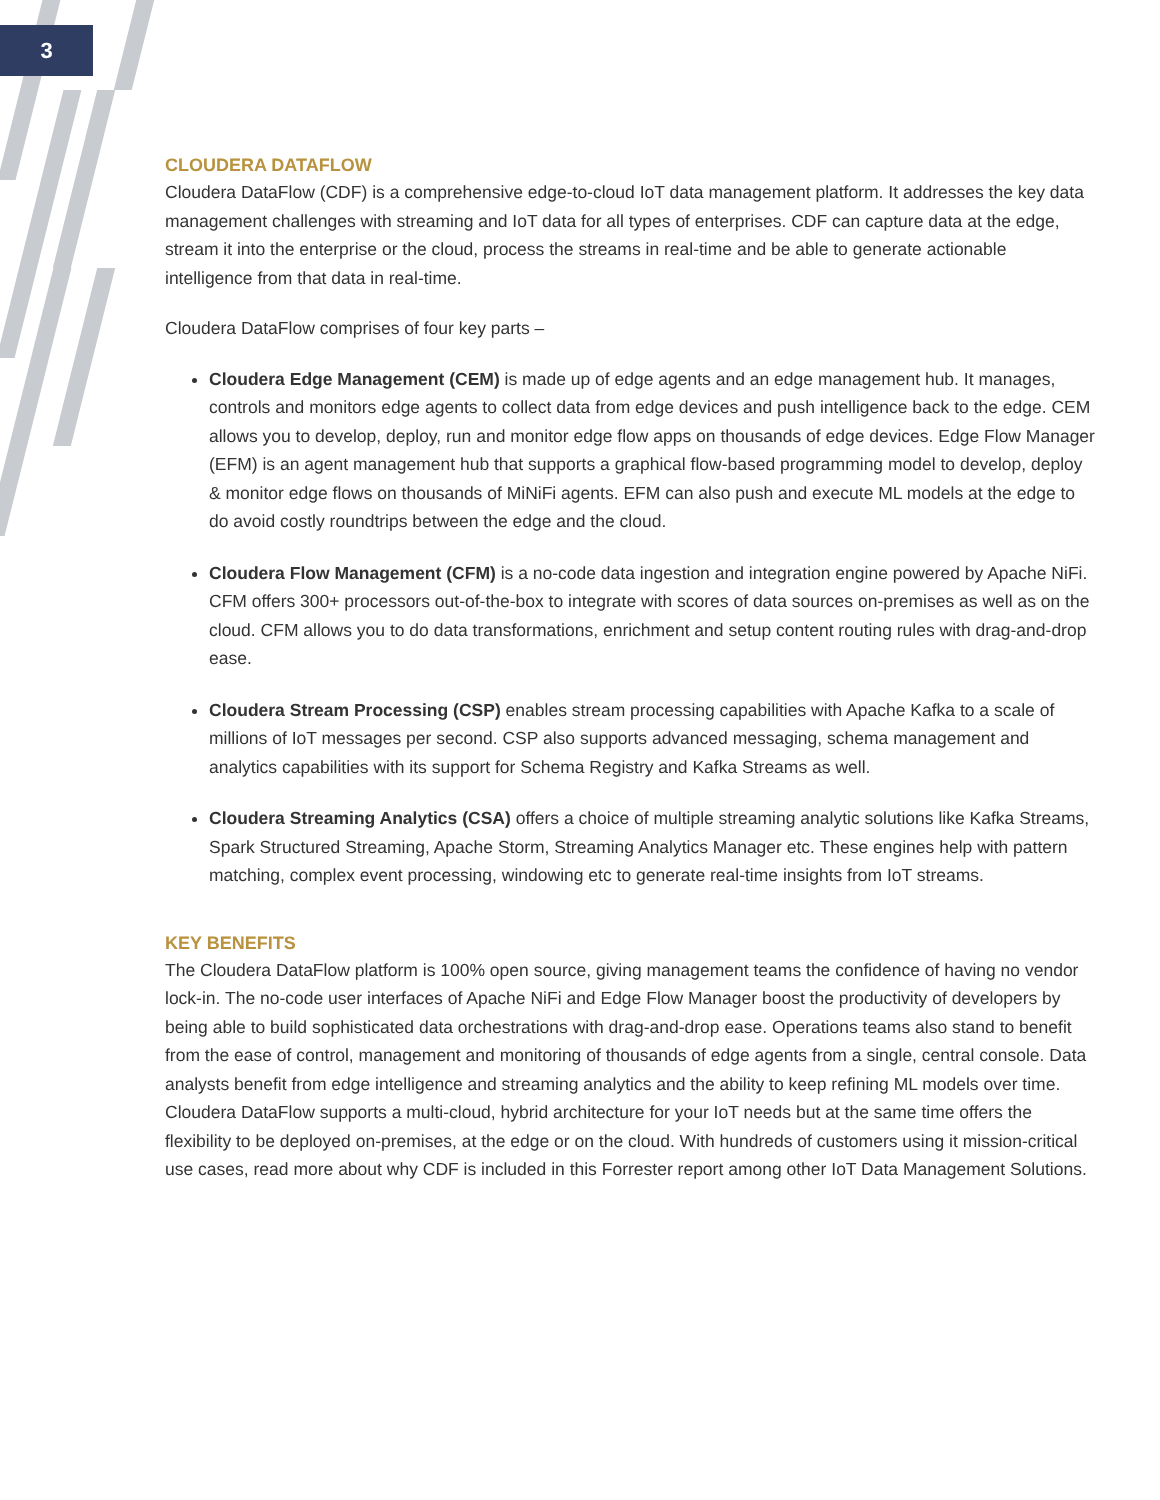3
CLOUDERA DATAFLOW
Cloudera DataFlow (CDF) is a comprehensive edge-to-cloud IoT data management platform. It addresses the key data management challenges with streaming and IoT data for all types of enterprises. CDF can capture data at the edge, stream it into the enterprise or the cloud, process the streams in real-time and be able to generate actionable intelligence from that data in real-time.
Cloudera DataFlow comprises of four key parts –
Cloudera Edge Management (CEM) is made up of edge agents and an edge management hub. It manages, controls and monitors edge agents to collect data from edge devices and push intelligence back to the edge. CEM allows you to develop, deploy, run and monitor edge flow apps on thousands of edge devices. Edge Flow Manager (EFM) is an agent management hub that supports a graphical flow-based programming model to develop, deploy & monitor edge flows on thousands of MiNiFi agents. EFM can also push and execute ML models at the edge to do avoid costly roundtrips between the edge and the cloud.
Cloudera Flow Management (CFM) is a no-code data ingestion and integration engine powered by Apache NiFi. CFM offers 300+ processors out-of-the-box to integrate with scores of data sources on-premises as well as on the cloud. CFM allows you to do data transformations, enrichment and setup content routing rules with drag-and-drop ease.
Cloudera Stream Processing (CSP) enables stream processing capabilities with Apache Kafka to a scale of millions of IoT messages per second. CSP also supports advanced messaging, schema management and analytics capabilities with its support for Schema Registry and Kafka Streams as well.
Cloudera Streaming Analytics (CSA) offers a choice of multiple streaming analytic solutions like Kafka Streams, Spark Structured Streaming, Apache Storm, Streaming Analytics Manager etc. These engines help with pattern matching, complex event processing, windowing etc to generate real-time insights from IoT streams.
KEY BENEFITS
The Cloudera DataFlow platform is 100% open source, giving management teams the confidence of having no vendor lock-in. The no-code user interfaces of Apache NiFi and Edge Flow Manager boost the productivity of developers by being able to build sophisticated data orchestrations with drag-and-drop ease. Operations teams also stand to benefit from the ease of control, management and monitoring of thousands of edge agents from a single, central console. Data analysts benefit from edge intelligence and streaming analytics and the ability to keep refining ML models over time. Cloudera DataFlow supports a multi-cloud, hybrid architecture for your IoT needs but at the same time offers the flexibility to be deployed on-premises, at the edge or on the cloud. With hundreds of customers using it mission-critical use cases, read more about why CDF is included in this Forrester report among other IoT Data Management Solutions.